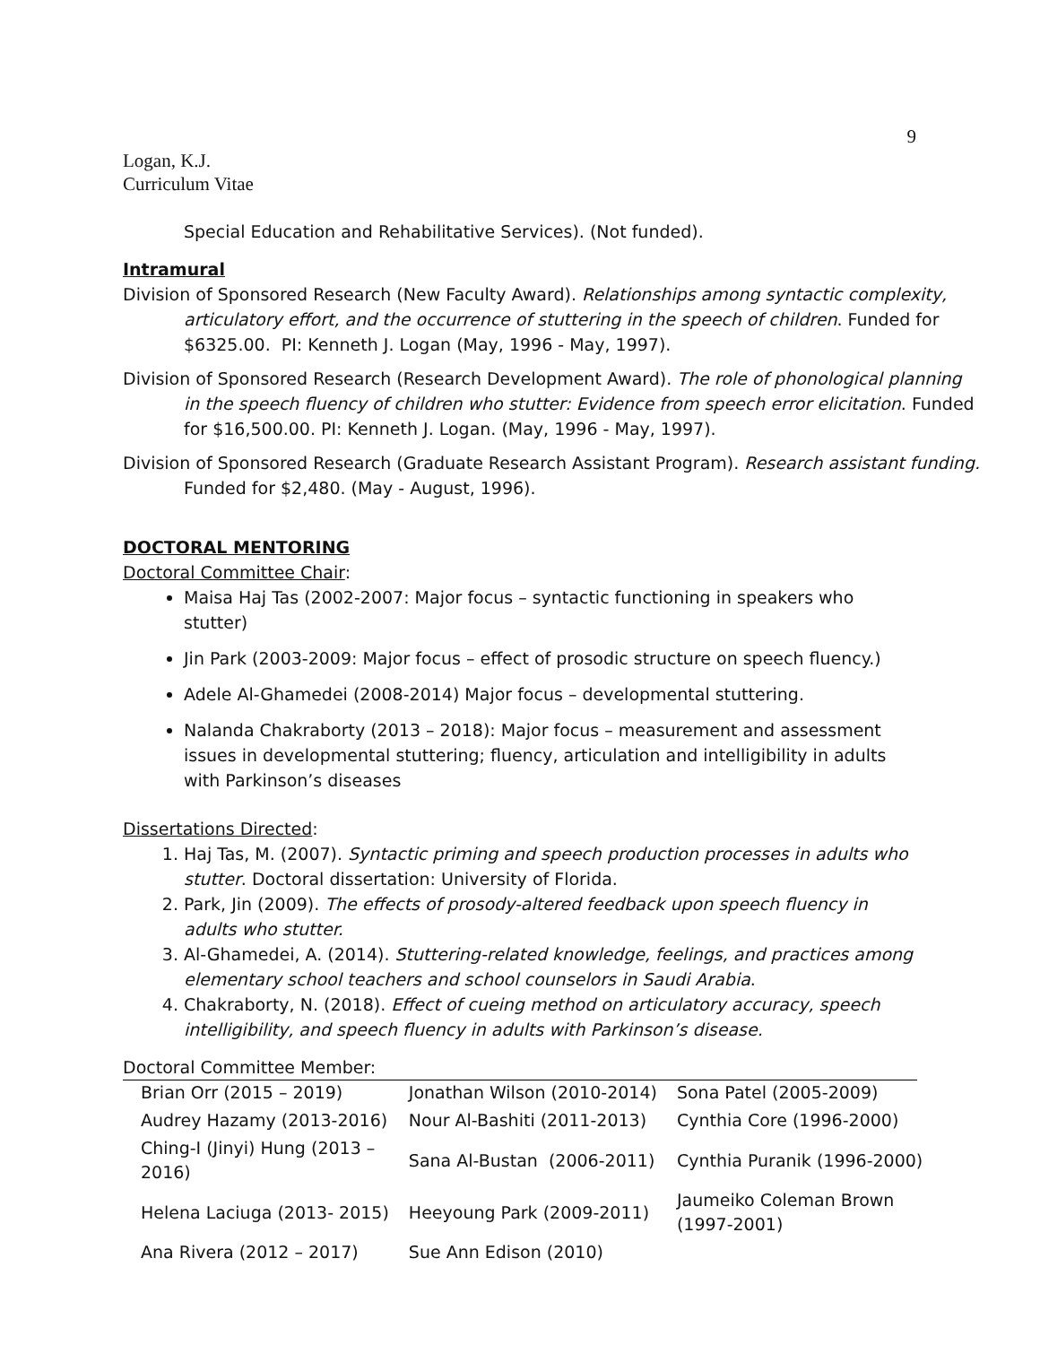9
Logan, K.J.
Curriculum Vitae
Special Education and Rehabilitative Services). (Not funded).
Intramural
Division of Sponsored Research (New Faculty Award). Relationships among syntactic complexity, articulatory effort, and the occurrence of stuttering in the speech of children. Funded for $6325.00. PI: Kenneth J. Logan (May, 1996 - May, 1997).
Division of Sponsored Research (Research Development Award). The role of phonological planning in the speech fluency of children who stutter: Evidence from speech error elicitation. Funded for $16,500.00. PI: Kenneth J. Logan. (May, 1996 - May, 1997).
Division of Sponsored Research (Graduate Research Assistant Program). Research assistant funding. Funded for $2,480. (May - August, 1996).
DOCTORAL MENTORING
Doctoral Committee Chair:
Maisa Haj Tas (2002-2007: Major focus – syntactic functioning in speakers who stutter)
Jin Park (2003-2009: Major focus – effect of prosodic structure on speech fluency.)
Adele Al-Ghamedei (2008-2014) Major focus – developmental stuttering.
Nalanda Chakraborty (2013 – 2018): Major focus – measurement and assessment issues in developmental stuttering; fluency, articulation and intelligibility in adults with Parkinson’s diseases
Dissertations Directed:
1. Haj Tas, M. (2007). Syntactic priming and speech production processes in adults who stutter. Doctoral dissertation: University of Florida.
2. Park, Jin (2009). The effects of prosody-altered feedback upon speech fluency in adults who stutter.
3. Al-Ghamedei, A. (2014). Stuttering-related knowledge, feelings, and practices among elementary school teachers and school counselors in Saudi Arabia.
4. Chakraborty, N. (2018). Effect of cueing method on articulatory accuracy, speech intelligibility, and speech fluency in adults with Parkinson’s disease.
Doctoral Committee Member:
| Brian Orr (2015 – 2019) | Jonathan Wilson (2010-2014) | Sona Patel (2005-2009) |
| Audrey Hazamy (2013-2016) | Nour Al-Bashiti (2011-2013) | Cynthia Core (1996-2000) |
| Ching-I (Jinyi) Hung (2013 – 2016) | Sana Al-Bustan (2006-2011) | Cynthia Puranik (1996-2000) |
| Helena Laciuga (2013- 2015) | Heeyoung Park (2009-2011) | Jaumeiko Coleman Brown (1997-2001) |
| Ana Rivera (2012 – 2017) | Sue Ann Edison (2010) | |